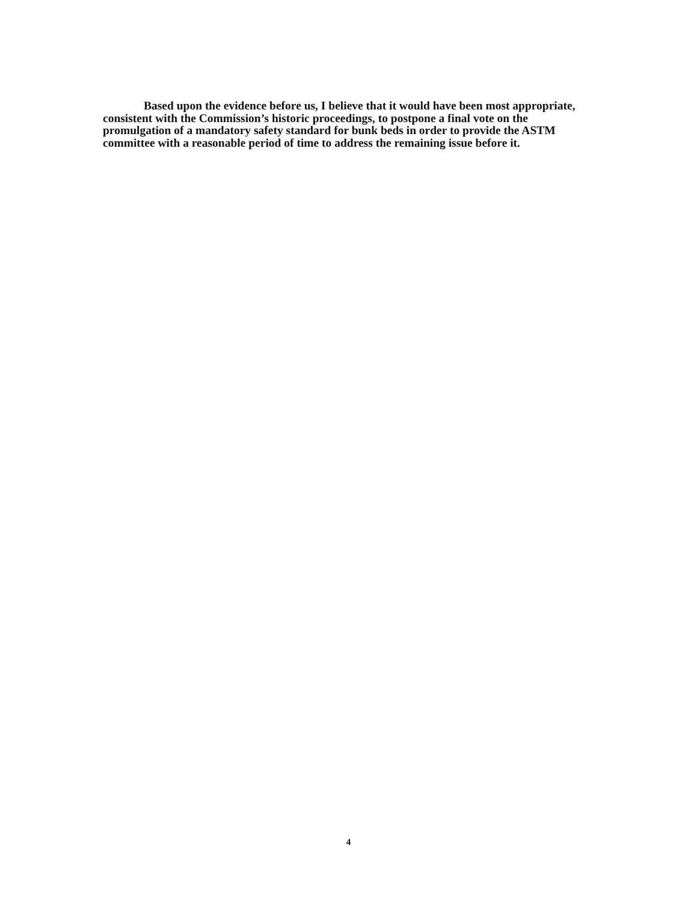Based upon the evidence before us, I believe that it would have been most appropriate, consistent with the Commission’s historic proceedings, to postpone a final vote on the promulgation of a mandatory safety standard for bunk beds in order to provide the ASTM committee with a reasonable period of time to address the remaining issue before it.
4